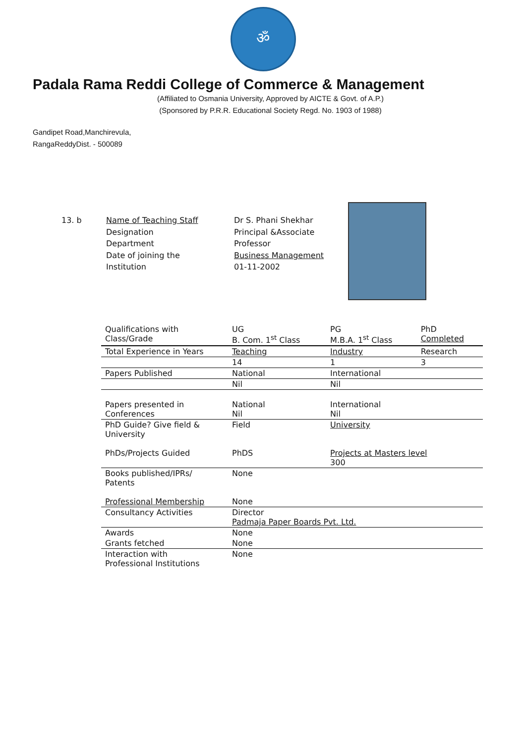ॐ
Padala Rama Reddi College of Commerce & Management
(Affiliated to Osmania University, Approved by AICTE & Govt. of A.P.)
(Sponsored by P.R.R. Educational Society Regd. No. 1903 of 1988)
Gandipet Road,Manchirevula,
RangaReddyDist. - 500089
13. b Name of Teaching Staff
Designation
Department
Date of joining the
Institution
Dr S. Phani Shekhar
Principal &Associate
Professor
Business Management
01-11-2002
| Qualifications with Class/Grade | UG B. Com. 1<sup>st</sup> Class | PG M.B.A. 1<sup>st</sup> Class | PhD Completed |
| Total Experience in Years | Teaching | Industry | Research |
| | 14 | 1 | 3 |
| Papers Published | National | International | |
| | Nil | Nil | |
| Papers presented in Conferences | National Nil | International Nil | |
| PhD Guide? Give field & University | Field | University | |
| PhDs/Projects Guided | PhDS | Projects at Masters level 300 | |
| Books published/IPRs/ Patents | None | | |
| Professional Membership | None | | |
| Consultancy Activities | Director Padmaja Paper Boards Pvt. Ltd. | | |
| Awards | None | | |
| Grants fetched | None | | |
| Interaction with Professional Institutions | None | | |